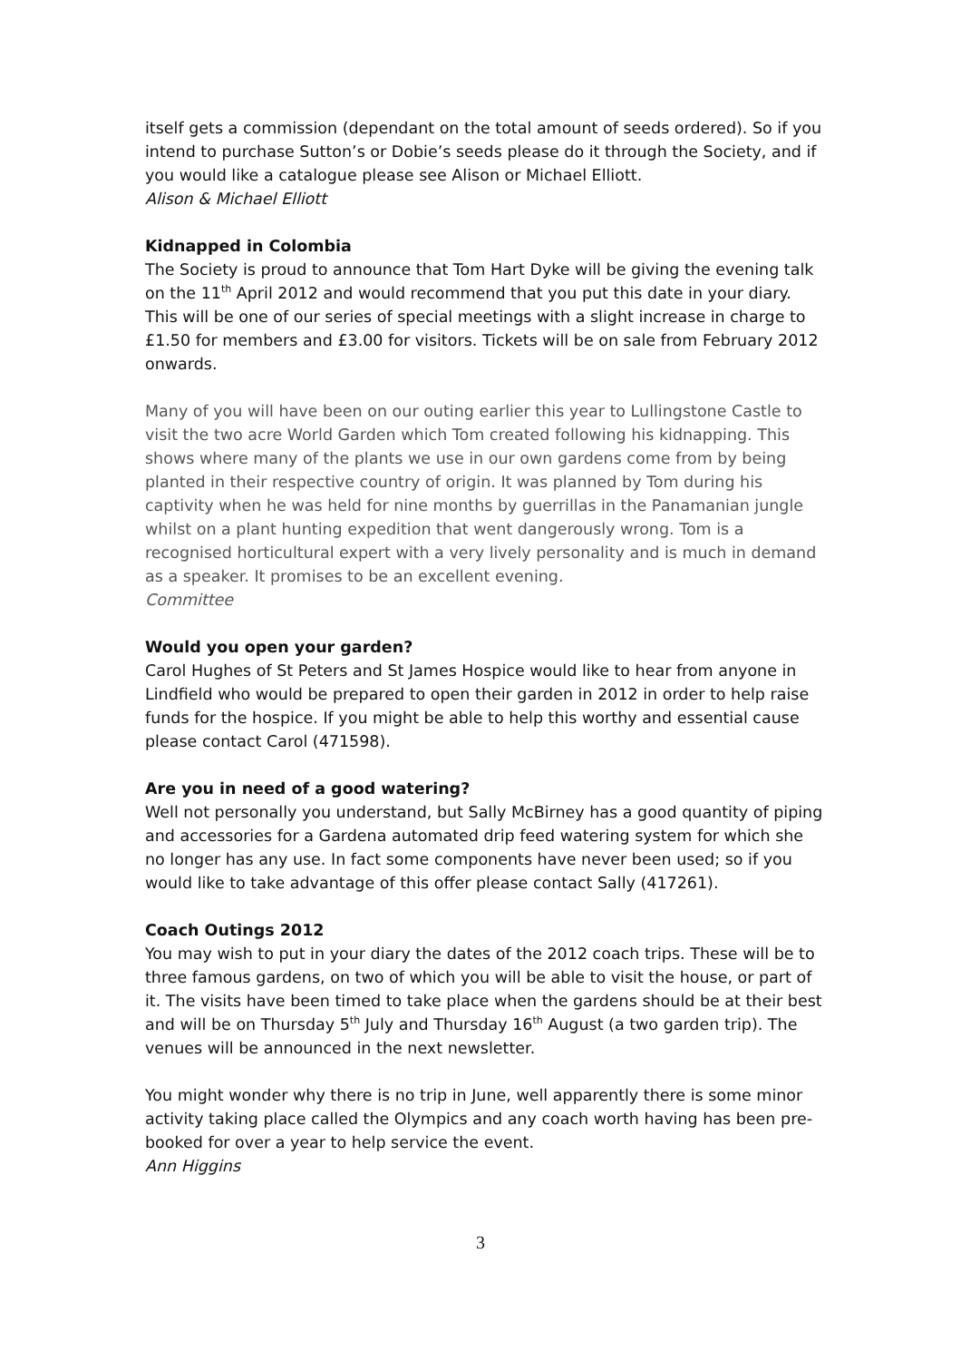itself gets a commission (dependant on the total amount of seeds ordered). So if you intend to purchase Sutton’s or Dobie’s seeds please do it through the Society, and if you would like a catalogue please see Alison or Michael Elliott.
Alison & Michael Elliott
Kidnapped in Colombia
The Society is proud to announce that Tom Hart Dyke will be giving the evening talk on the 11<sup>th</sup> April 2012 and would recommend that you put this date in your diary. This will be one of our series of special meetings with a slight increase in charge to £1.50 for members and £3.00 for visitors. Tickets will be on sale from February 2012 onwards.
Many of you will have been on our outing earlier this year to Lullingstone Castle to visit the two acre World Garden which Tom created following his kidnapping. This shows where many of the plants we use in our own gardens come from by being planted in their respective country of origin. It was planned by Tom during his captivity when he was held for nine months by guerrillas in the Panamanian jungle whilst on a plant hunting expedition that went dangerously wrong. Tom is a recognised horticultural expert with a very lively personality and is much in demand as a speaker. It promises to be an excellent evening.
Committee
Would you open your garden?
Carol Hughes of St Peters and St James Hospice would like to hear from anyone in Lindfield who would be prepared to open their garden in 2012 in order to help raise funds for the hospice. If you might be able to help this worthy and essential cause please contact Carol (471598).
Are you in need of a good watering?
Well not personally you understand, but Sally McBirney has a good quantity of piping and accessories for a Gardena automated drip feed watering system for which she no longer has any use. In fact some components have never been used; so if you would like to take advantage of this offer please contact Sally (417261).
Coach Outings 2012
You may wish to put in your diary the dates of the 2012 coach trips. These will be to three famous gardens, on two of which you will be able to visit the house, or part of it. The visits have been timed to take place when the gardens should be at their best and will be on Thursday 5<sup>th</sup> July and Thursday 16<sup>th</sup> August (a two garden trip). The venues will be announced in the next newsletter.
You might wonder why there is no trip in June, well apparently there is some minor activity taking place called the Olympics and any coach worth having has been pre-booked for over a year to help service the event.
Ann Higgins
3